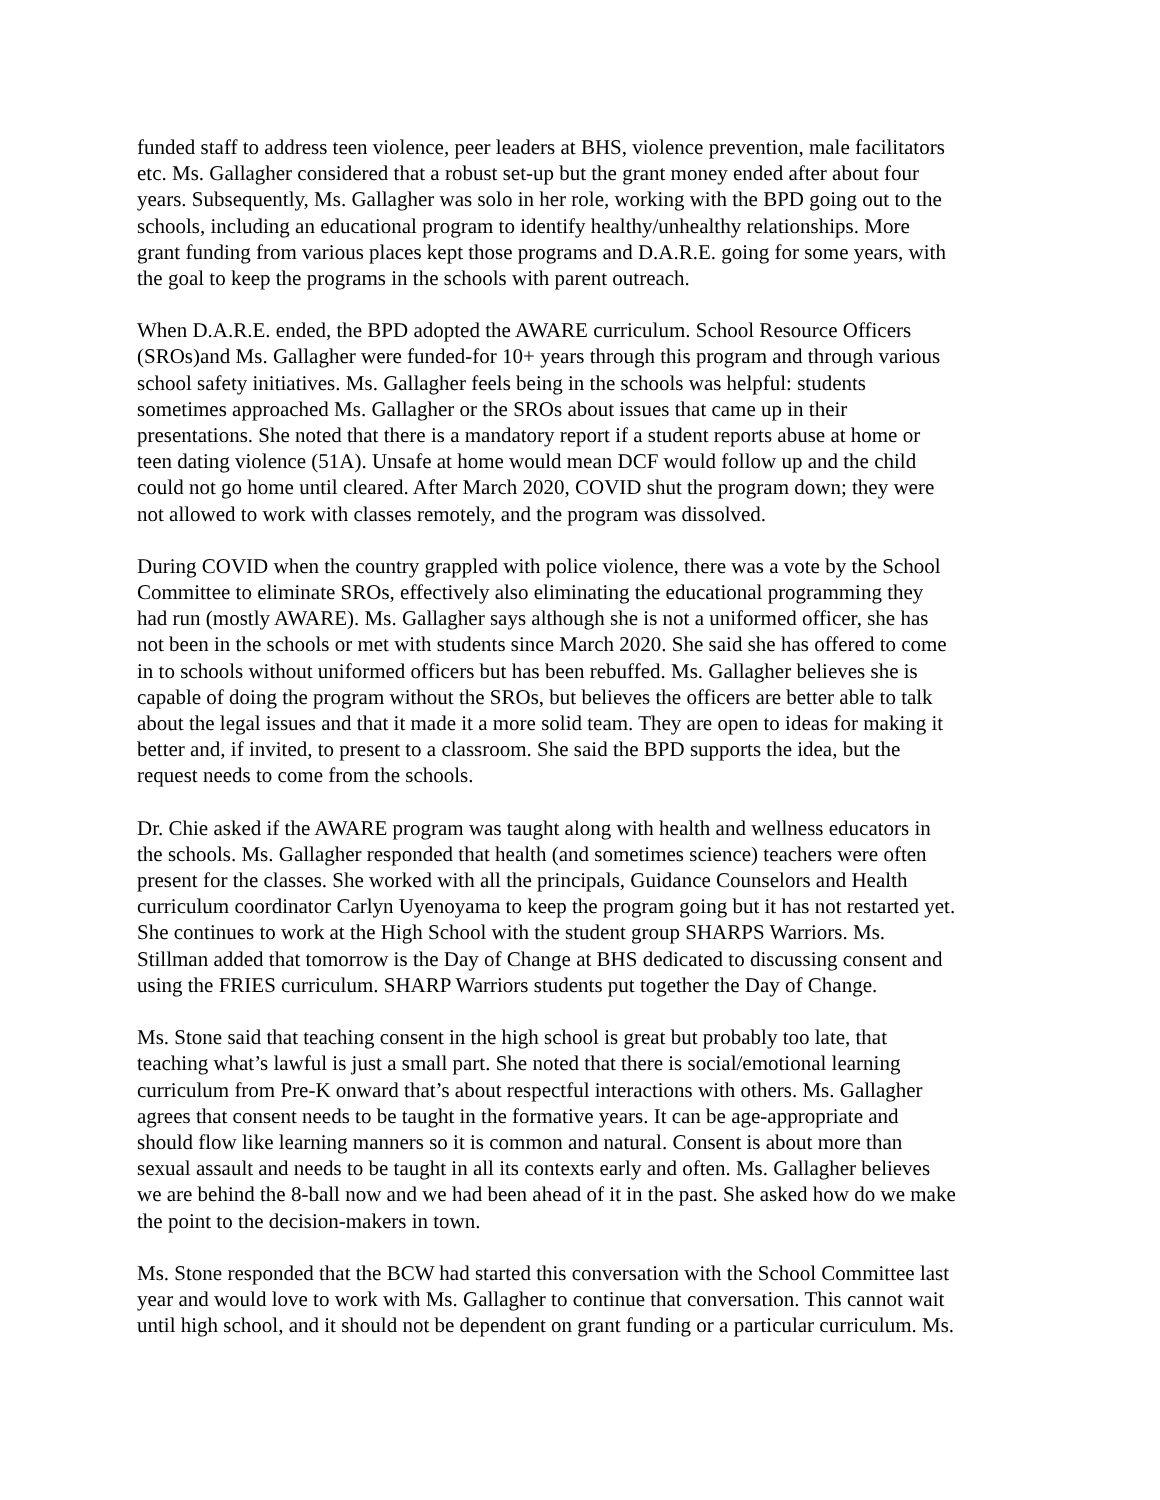funded staff to address teen violence, peer leaders at BHS, violence prevention, male facilitators etc. Ms. Gallagher considered that a robust set-up but the grant money ended after about four years. Subsequently, Ms. Gallagher was solo in her role, working with the BPD going out to the schools, including an educational program to identify healthy/unhealthy relationships. More grant funding from various places kept those programs and D.A.R.E. going for some years, with the goal to keep the programs in the schools with parent outreach.
When D.A.R.E. ended, the BPD adopted the AWARE curriculum. School Resource Officers (SROs)and Ms. Gallagher were funded-for 10+ years through this program and through various school safety initiatives. Ms. Gallagher feels being in the schools was helpful: students sometimes approached Ms. Gallagher or the SROs about issues that came up in their presentations. She noted that there is a mandatory report if a student reports abuse at home or teen dating violence (51A). Unsafe at home would mean DCF would follow up and the child could not go home until cleared. After March 2020, COVID shut the program down; they were not allowed to work with classes remotely, and the program was dissolved.
During COVID when the country grappled with police violence, there was a vote by the School Committee to eliminate SROs, effectively also eliminating the educational programming they had run (mostly AWARE). Ms. Gallagher says although she is not a uniformed officer, she has not been in the schools or met with students since March 2020. She said she has offered to come in to schools without uniformed officers but has been rebuffed. Ms. Gallagher believes she is capable of doing the program without the SROs, but believes the officers are better able to talk about the legal issues and that it made it a more solid team. They are open to ideas for making it better and, if invited, to present to a classroom. She said the BPD supports the idea, but the request needs to come from the schools.
Dr. Chie asked if the AWARE program was taught along with health and wellness educators in the schools. Ms. Gallagher responded that health (and sometimes science) teachers were often present for the classes. She worked with all the principals, Guidance Counselors and Health curriculum coordinator Carlyn Uyenoyama to keep the program going but it has not restarted yet. She continues to work at the High School with the student group SHARPS Warriors. Ms. Stillman added that tomorrow is the Day of Change at BHS dedicated to discussing consent and using the FRIES curriculum. SHARP Warriors students put together the Day of Change.
Ms. Stone said that teaching consent in the high school is great but probably too late, that teaching what’s lawful is just a small part. She noted that there is social/emotional learning curriculum from Pre-K onward that’s about respectful interactions with others. Ms. Gallagher agrees that consent needs to be taught in the formative years. It can be age-appropriate and should flow like learning manners so it is common and natural. Consent is about more than sexual assault and needs to be taught in all its contexts early and often. Ms. Gallagher believes we are behind the 8-ball now and we had been ahead of it in the past. She asked how do we make the point to the decision-makers in town.
Ms. Stone responded that the BCW had started this conversation with the School Committee last year and would love to work with Ms. Gallagher to continue that conversation. This cannot wait until high school, and it should not be dependent on grant funding or a particular curriculum. Ms.